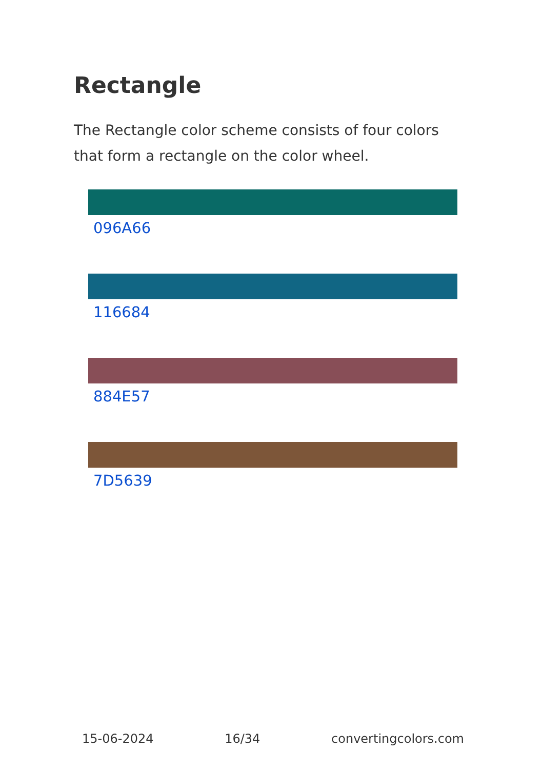Rectangle
The Rectangle color scheme consists of four colors that form a rectangle on the color wheel.
096A66
116684
884E57
7D5639
15-06-2024 16/34 convertingcolors.com